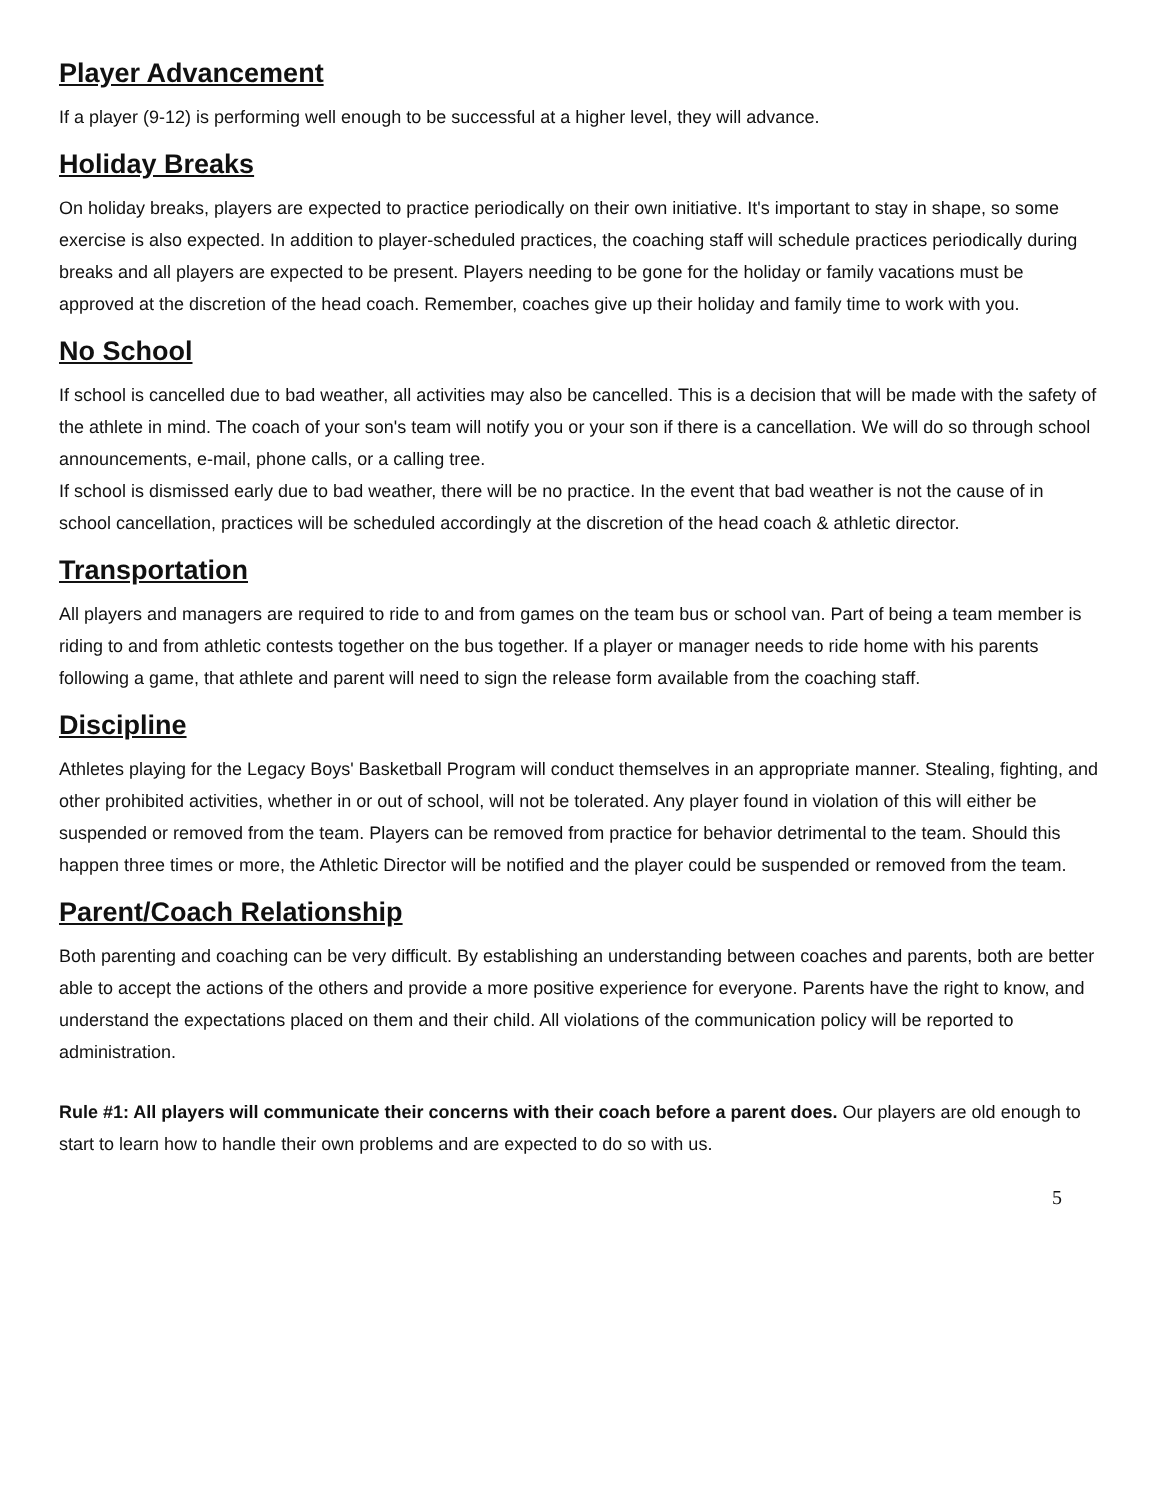Player Advancement
If a player (9-12) is performing well enough to be successful at a higher level, they will advance.
Holiday Breaks
On holiday breaks, players are expected to practice periodically on their own initiative. It's important to stay in shape, so some exercise is also expected. In addition to player-scheduled practices, the coaching staff will schedule practices periodically during breaks and all players are expected to be present. Players needing to be gone for the holiday or family vacations must be approved at the discretion of the head coach. Remember, coaches give up their holiday and family time to work with you.
No School
If school is cancelled due to bad weather, all activities may also be cancelled. This is a decision that will be made with the safety of the athlete in mind. The coach of your son's team will notify you or your son if there is a cancellation. We will do so through school announcements, e-mail, phone calls, or a calling tree.
If school is dismissed early due to bad weather, there will be no practice. In the event that bad weather is not the cause of in school cancellation, practices will be scheduled accordingly at the discretion of the head coach & athletic director.
Transportation
All players and managers are required to ride to and from games on the team bus or school van. Part of being a team member is riding to and from athletic contests together on the bus together. If a player or manager needs to ride home with his parents following a game, that athlete and parent will need to sign the release form available from the coaching staff.
Discipline
Athletes playing for the Legacy Boys' Basketball Program will conduct themselves in an appropriate manner. Stealing, fighting, and other prohibited activities, whether in or out of school, will not be tolerated. Any player found in violation of this will either be suspended or removed from the team. Players can be removed from practice for behavior detrimental to the team. Should this happen three times or more, the Athletic Director will be notified and the player could be suspended or removed from the team.
Parent/Coach Relationship
Both parenting and coaching can be very difficult. By establishing an understanding between coaches and parents, both are better able to accept the actions of the others and provide a more positive experience for everyone. Parents have the right to know, and understand the expectations placed on them and their child. All violations of the communication policy will be reported to administration.
Rule #1: All players will communicate their concerns with their coach before a parent does. Our players are old enough to start to learn how to handle their own problems and are expected to do so with us.
5